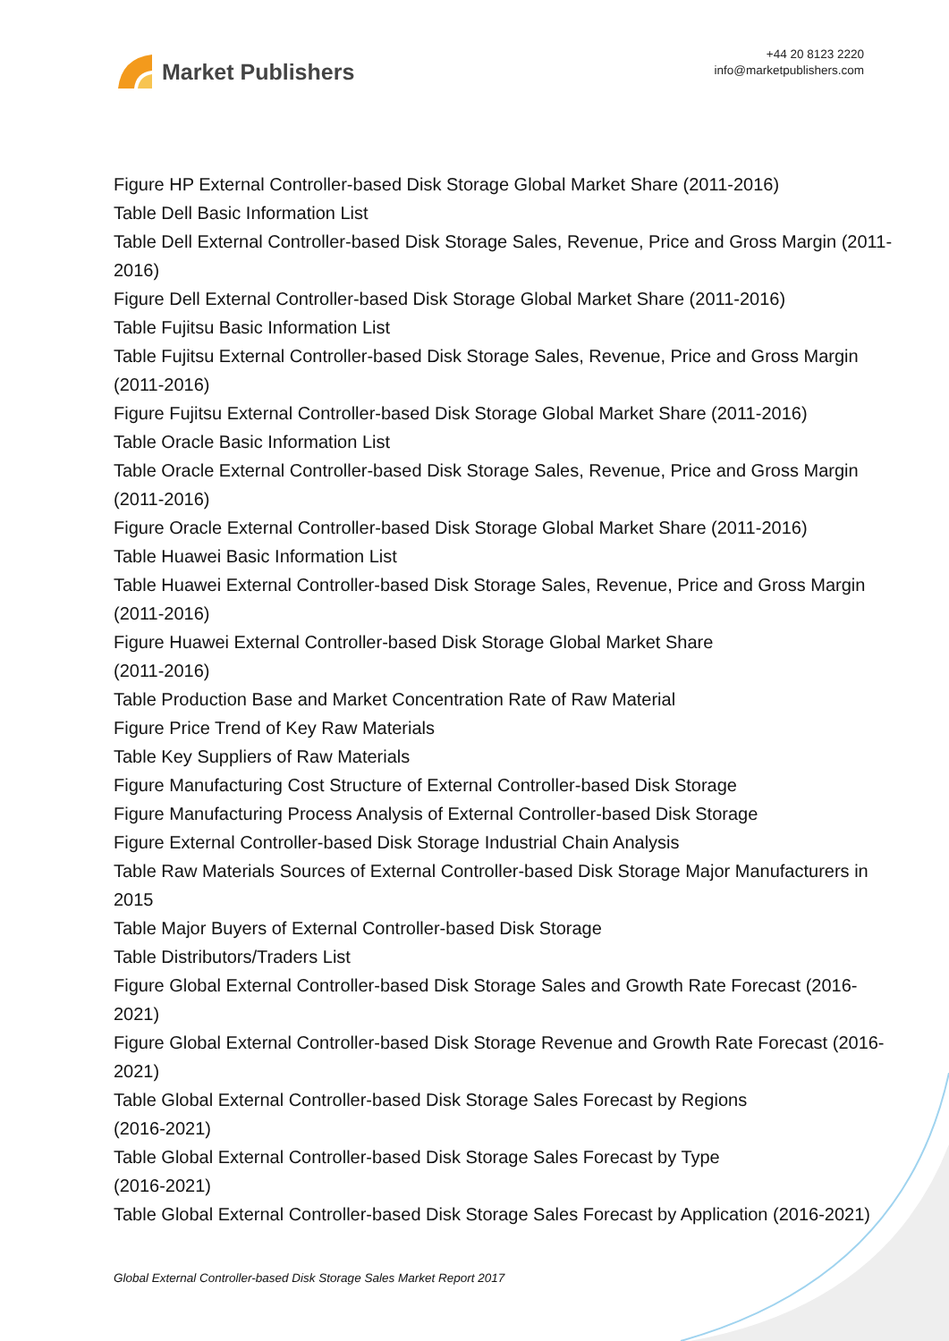Market Publishers
+44 20 8123 2220
info@marketpublishers.com
Figure HP External Controller-based Disk Storage Global Market Share (2011-2016)
Table Dell Basic Information List
Table Dell External Controller-based Disk Storage Sales, Revenue, Price and Gross Margin (2011-2016)
Figure Dell External Controller-based Disk Storage Global Market Share (2011-2016)
Table Fujitsu Basic Information List
Table Fujitsu External Controller-based Disk Storage Sales, Revenue, Price and Gross Margin (2011-2016)
Figure Fujitsu External Controller-based Disk Storage Global Market Share (2011-2016)
Table Oracle Basic Information List
Table Oracle External Controller-based Disk Storage Sales, Revenue, Price and Gross Margin (2011-2016)
Figure Oracle External Controller-based Disk Storage Global Market Share (2011-2016)
Table Huawei Basic Information List
Table Huawei External Controller-based Disk Storage Sales, Revenue, Price and Gross Margin (2011-2016)
Figure Huawei External Controller-based Disk Storage Global Market Share
(2011-2016)
Table Production Base and Market Concentration Rate of Raw Material
Figure Price Trend of Key Raw Materials
Table Key Suppliers of Raw Materials
Figure Manufacturing Cost Structure of External Controller-based Disk Storage
Figure Manufacturing Process Analysis of External Controller-based Disk Storage
Figure External Controller-based Disk Storage Industrial Chain Analysis
Table Raw Materials Sources of External Controller-based Disk Storage Major Manufacturers in 2015
Table Major Buyers of External Controller-based Disk Storage
Table Distributors/Traders List
Figure Global External Controller-based Disk Storage Sales and Growth Rate Forecast (2016-2021)
Figure Global External Controller-based Disk Storage Revenue and Growth Rate Forecast (2016-2021)
Table Global External Controller-based Disk Storage Sales Forecast by Regions
(2016-2021)
Table Global External Controller-based Disk Storage Sales Forecast by Type
(2016-2021)
Table Global External Controller-based Disk Storage Sales Forecast by Application (2016-2021)
Global External Controller-based Disk Storage Sales Market Report 2017